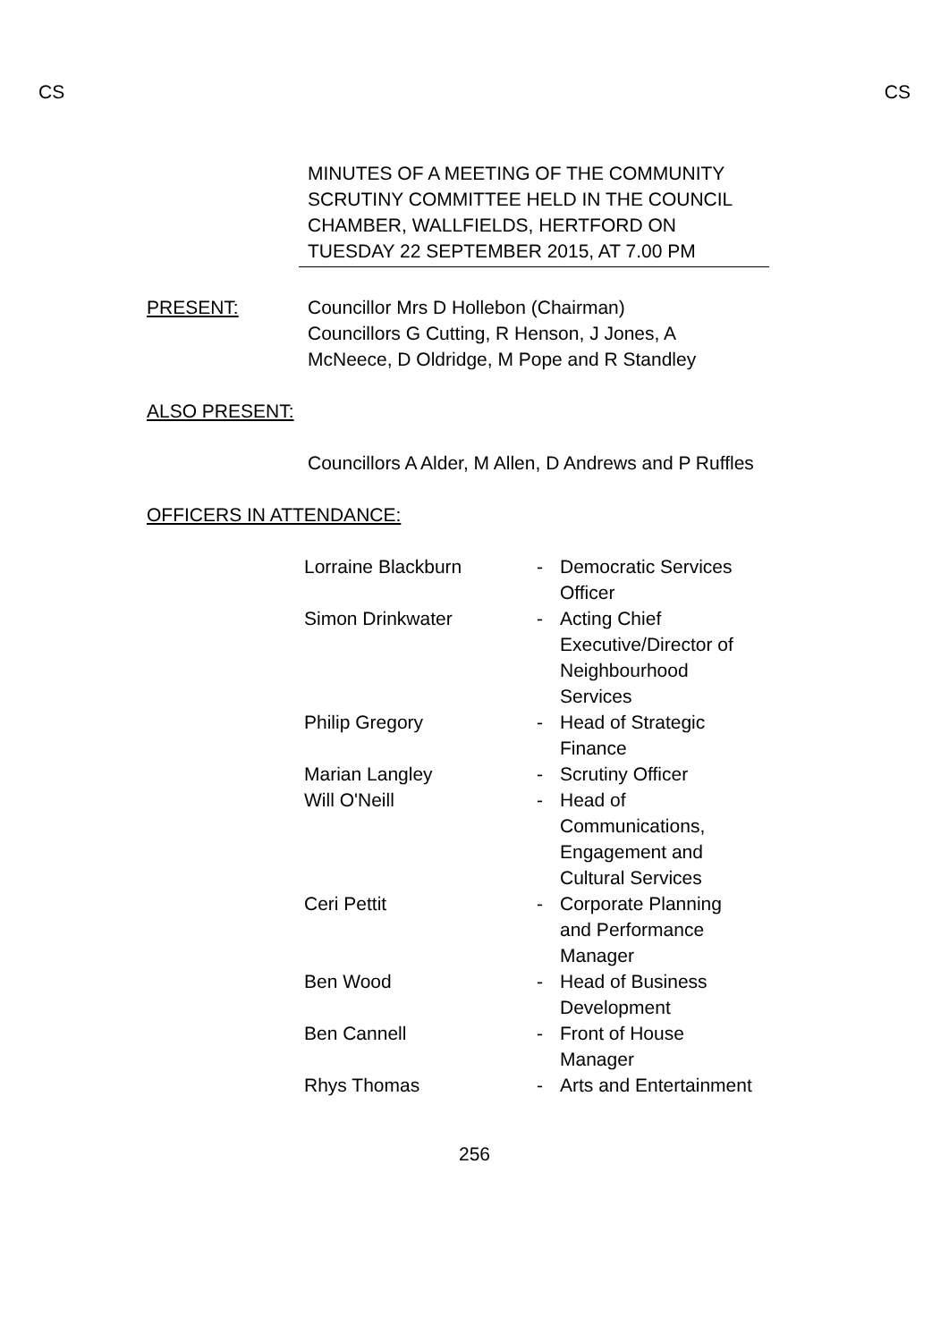CS CS
MINUTES OF A MEETING OF THE COMMUNITY SCRUTINY COMMITTEE HELD IN THE COUNCIL CHAMBER, WALLFIELDS, HERTFORD ON TUESDAY 22 SEPTEMBER 2015, AT 7.00 PM
PRESENT: Councillor Mrs D Hollebon (Chairman)
Councillors G Cutting, R Henson, J Jones, A McNeece, D Oldridge, M Pope and R Standley
ALSO PRESENT:
Councillors A Alder, M Allen, D Andrews and P Ruffles
OFFICERS IN ATTENDANCE:
| Lorraine Blackburn | - | Democratic Services Officer |
| Simon Drinkwater | - | Acting Chief Executive/Director of Neighbourhood Services |
| Philip Gregory | - | Head of Strategic Finance |
| Marian Langley | - | Scrutiny Officer |
| Will O'Neill | - | Head of Communications, Engagement and Cultural Services |
| Ceri Pettit | - | Corporate Planning and Performance Manager |
| Ben Wood | - | Head of Business Development |
| Ben Cannell | - | Front of House Manager |
| Rhys Thomas | - | Arts and Entertainment |
256